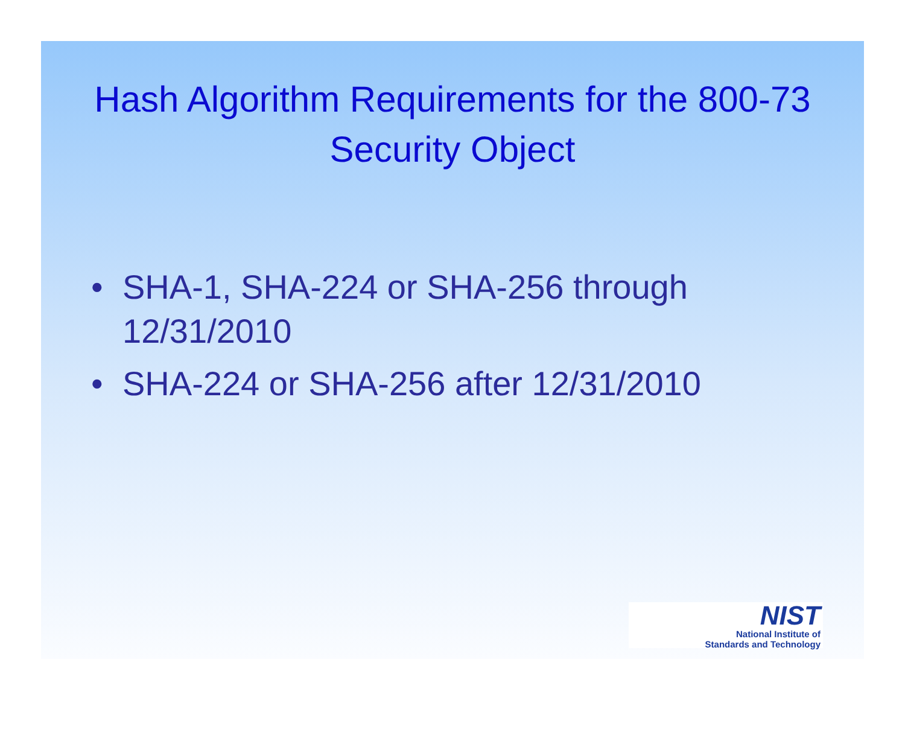Hash Algorithm Requirements for the 800-73 Security Object
• SHA-1, SHA-224 or SHA-256 through 12/31/2010
• SHA-224 or SHA-256 after 12/31/2010
NIST
National Institute of
Standards and Technology